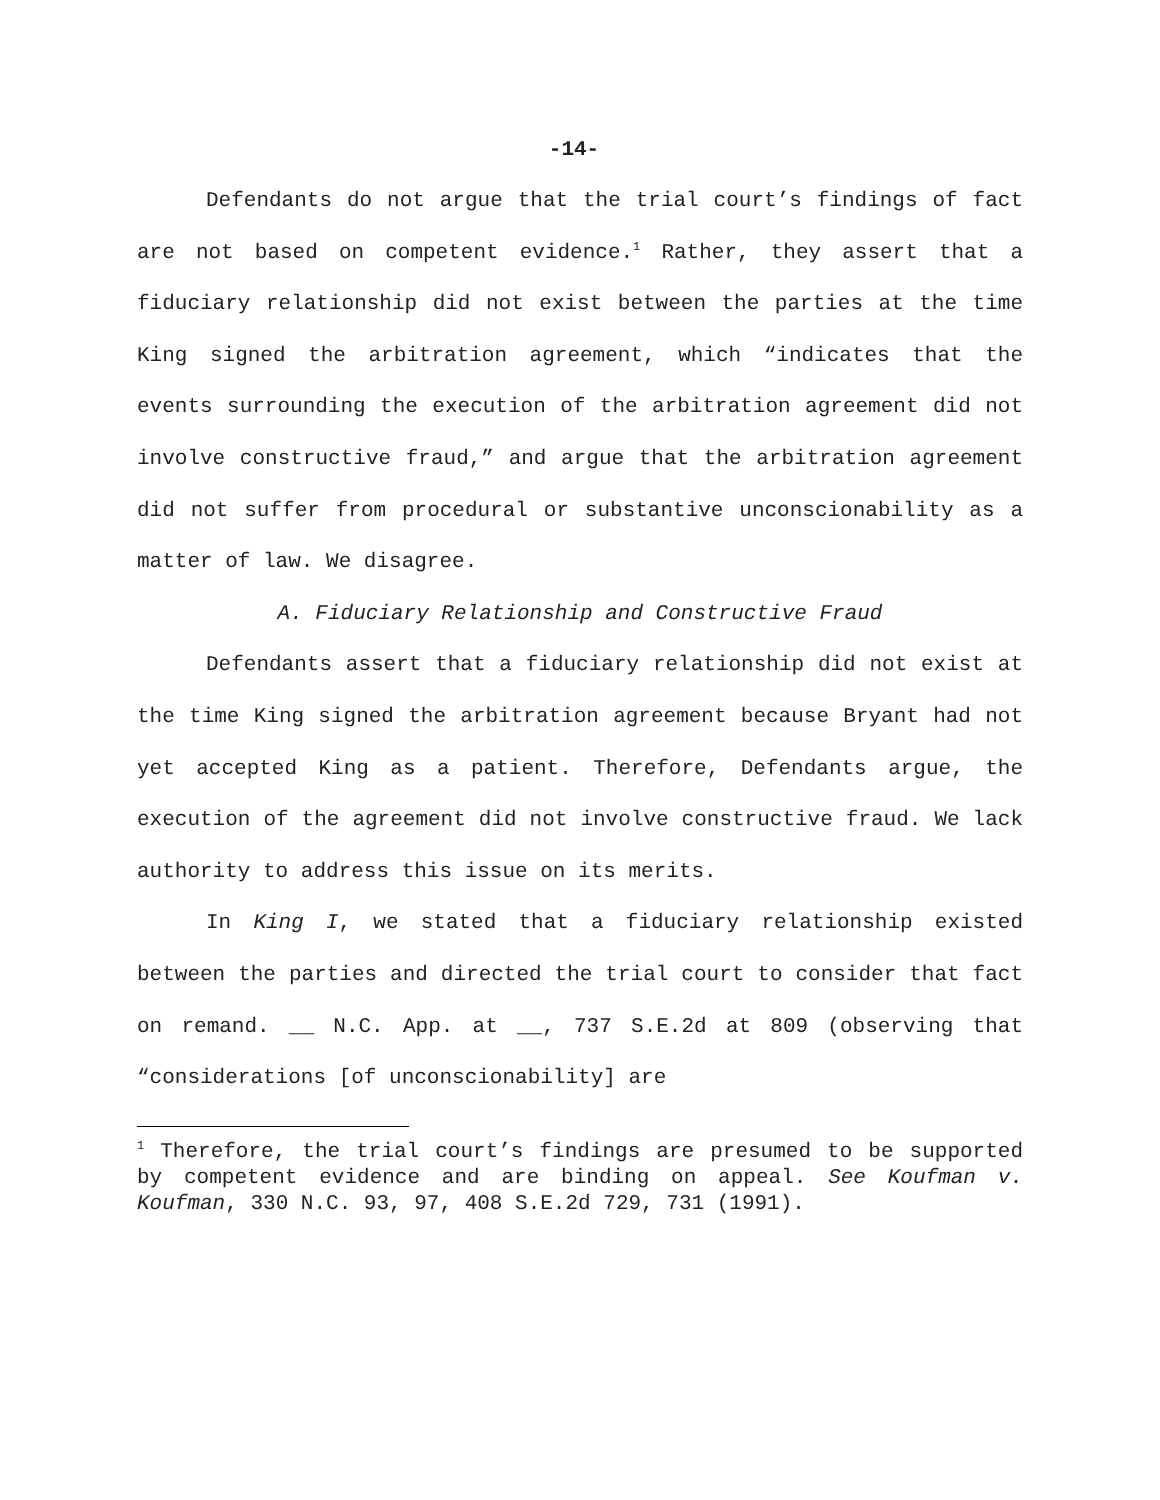-14-
Defendants do not argue that the trial court’s findings of fact are not based on competent evidence.<sup>1</sup> Rather, they assert that a fiduciary relationship did not exist between the parties at the time King signed the arbitration agreement, which “indicates that the events surrounding the execution of the arbitration agreement did not involve constructive fraud,” and argue that the arbitration agreement did not suffer from procedural or substantive unconscionability as a matter of law. We disagree.
A. Fiduciary Relationship and Constructive Fraud
Defendants assert that a fiduciary relationship did not exist at the time King signed the arbitration agreement because Bryant had not yet accepted King as a patient. Therefore, Defendants argue, the execution of the agreement did not involve constructive fraud. We lack authority to address this issue on its merits.
In King I, we stated that a fiduciary relationship existed between the parties and directed the trial court to consider that fact on remand. __ N.C. App. at __, 737 S.E.2d at 809 (observing that “considerations [of unconscionability] are
<sup>1</sup> Therefore, the trial court’s findings are presumed to be supported by competent evidence and are binding on appeal. See Koufman v. Koufman, 330 N.C. 93, 97, 408 S.E.2d 729, 731 (1991).